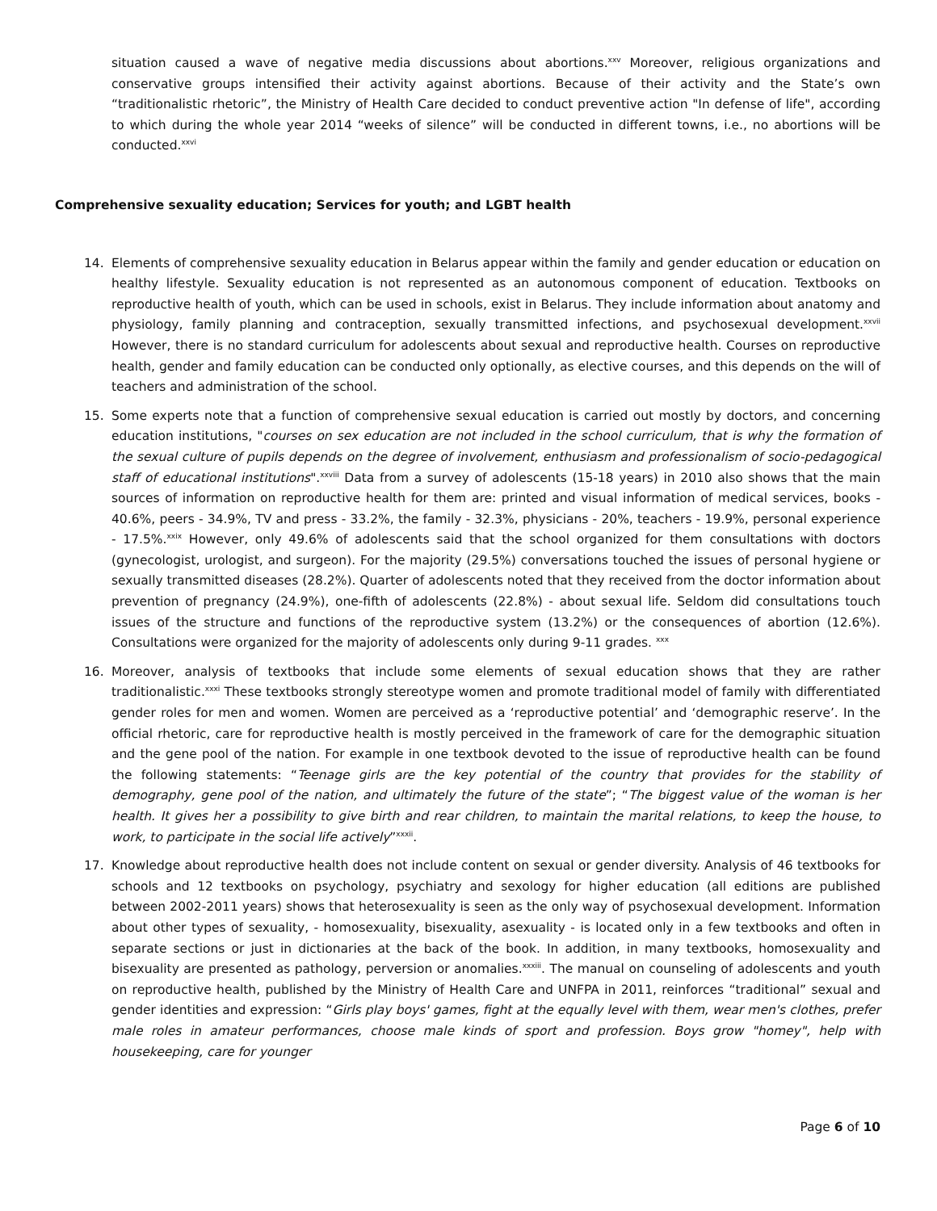situation caused a wave of negative media discussions about abortions.<sup>xxv</sup> Moreover, religious organizations and conservative groups intensified their activity against abortions. Because of their activity and the State’s own “traditionalistic rhetoric”, the Ministry of Health Care decided to conduct preventive action "In defense of life", according to which during the whole year 2014 “weeks of silence” will be conducted in different towns, i.e., no abortions will be conducted.<sup>xxvi</sup>
Comprehensive sexuality education; Services for youth; and LGBT health
14. Elements of comprehensive sexuality education in Belarus appear within the family and gender education or education on healthy lifestyle. Sexuality education is not represented as an autonomous component of education. Textbooks on reproductive health of youth, which can be used in schools, exist in Belarus. They include information about anatomy and physiology, family planning and contraception, sexually transmitted infections, and psychosexual development.<sup>xxvii</sup> However, there is no standard curriculum for adolescents about sexual and reproductive health. Courses on reproductive health, gender and family education can be conducted only optionally, as elective courses, and this depends on the will of teachers and administration of the school.
15. Some experts note that a function of comprehensive sexual education is carried out mostly by doctors, and concerning education institutions, "courses on sex education are not included in the school curriculum, that is why the formation of the sexual culture of pupils depends on the degree of involvement, enthusiasm and professionalism of socio-pedagogical staff of educational institutions".<sup>xxviii</sup> Data from a survey of adolescents (15-18 years) in 2010 also shows that the main sources of information on reproductive health for them are: printed and visual information of medical services, books - 40.6%, peers - 34.9%, TV and press - 33.2%, the family - 32.3%, physicians - 20%, teachers - 19.9%, personal experience - 17.5%.<sup>xxix</sup> However, only 49.6% of adolescents said that the school organized for them consultations with doctors (gynecologist, urologist, and surgeon). For the majority (29.5%) conversations touched the issues of personal hygiene or sexually transmitted diseases (28.2%). Quarter of adolescents noted that they received from the doctor information about prevention of pregnancy (24.9%), one-fifth of adolescents (22.8%) - about sexual life. Seldom did consultations touch issues of the structure and functions of the reproductive system (13.2%) or the consequences of abortion (12.6%). Consultations were organized for the majority of adolescents only during 9-11 grades. <sup>xxx</sup>
16. Moreover, analysis of textbooks that include some elements of sexual education shows that they are rather traditionalistic.<sup>xxxi</sup> These textbooks strongly stereotype women and promote traditional model of family with differentiated gender roles for men and women. Women are perceived as a ‘reproductive potential’ and ‘demographic reserve’. In the official rhetoric, care for reproductive health is mostly perceived in the framework of care for the demographic situation and the gene pool of the nation. For example in one textbook devoted to the issue of reproductive health can be found the following statements: “Teenage girls are the key potential of the country that provides for the stability of demography, gene pool of the nation, and ultimately the future of the state”; “The biggest value of the woman is her health. It gives her a possibility to give birth and rear children, to maintain the marital relations, to keep the house, to work, to participate in the social life actively”<sup>xxxii</sup>.
17. Knowledge about reproductive health does not include content on sexual or gender diversity. Analysis of 46 textbooks for schools and 12 textbooks on psychology, psychiatry and sexology for higher education (all editions are published between 2002-2011 years) shows that heterosexuality is seen as the only way of psychosexual development. Information about other types of sexuality, - homosexuality, bisexuality, asexuality - is located only in a few textbooks and often in separate sections or just in dictionaries at the back of the book. In addition, in many textbooks, homosexuality and bisexuality are presented as pathology, perversion or anomalies.<sup>xxxiii</sup>. The manual on counseling of adolescents and youth on reproductive health, published by the Ministry of Health Care and UNFPA in 2011, reinforces “traditional” sexual and gender identities and expression: “Girls play boys' games, fight at the equally level with them, wear men's clothes, prefer male roles in amateur performances, choose male kinds of sport and profession. Boys grow "homey", help with housekeeping, care for younger
Page 6 of 10